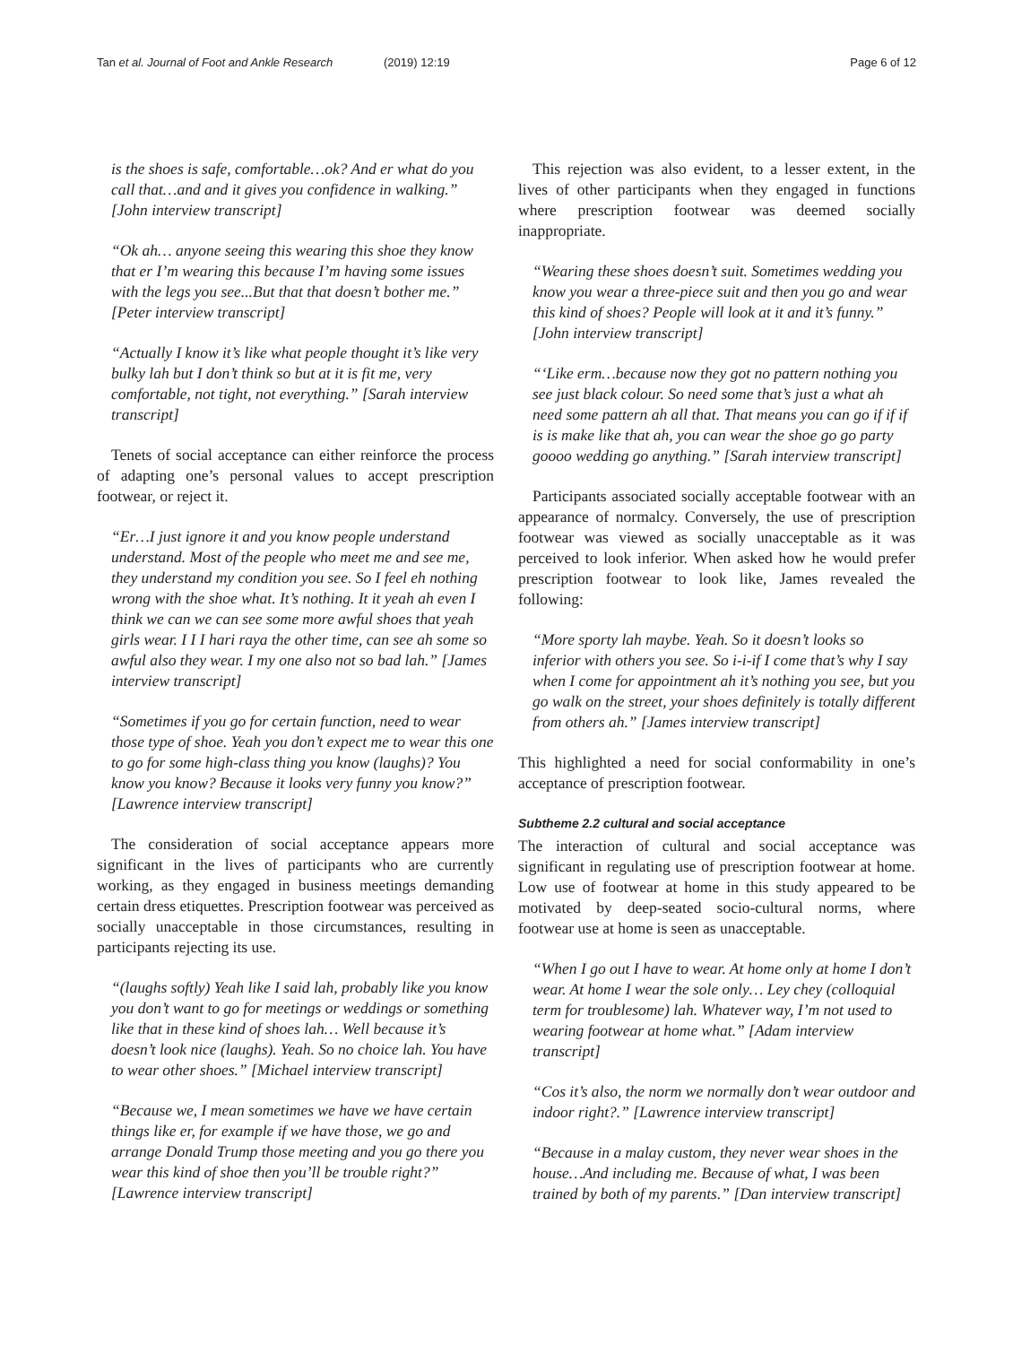Tan et al. Journal of Foot and Ankle Research (2019) 12:19 Page 6 of 12
is the shoes is safe, comfortable…ok? And er what do you call that…and and it gives you confidence in walking.” [John interview transcript]
“Ok ah… anyone seeing this wearing this shoe they know that er I’m wearing this because I’m having some issues with the legs you see...But that that doesn’t bother me.” [Peter interview transcript]
“Actually I know it’s like what people thought it’s like very bulky lah but I don’t think so but at it is fit me, very comfortable, not tight, not everything.” [Sarah interview transcript]
Tenets of social acceptance can either reinforce the process of adapting one’s personal values to accept prescription footwear, or reject it.
“Er…I just ignore it and you know people understand understand. Most of the people who meet me and see me, they understand my condition you see. So I feel eh nothing wrong with the shoe what. It’s nothing. It it yeah ah even I think we can we can see some more awful shoes that yeah girls wear. I I I hari raya the other time, can see ah some so awful also they wear. I my one also not so bad lah.” [James interview transcript]
“Sometimes if you go for certain function, need to wear those type of shoe. Yeah you don’t expect me to wear this one to go for some high-class thing you know (laughs)? You know you know? Because it looks very funny you know?” [Lawrence interview transcript]
The consideration of social acceptance appears more significant in the lives of participants who are currently working, as they engaged in business meetings demanding certain dress etiquettes. Prescription footwear was perceived as socially unacceptable in those circumstances, resulting in participants rejecting its use.
“(laughs softly) Yeah like I said lah, probably like you know you don’t want to go for meetings or weddings or something like that in these kind of shoes lah… Well because it’s doesn’t look nice (laughs). Yeah. So no choice lah. You have to wear other shoes.” [Michael interview transcript]
“Because we, I mean sometimes we have we have certain things like er, for example if we have those, we go and arrange Donald Trump those meeting and you go there you wear this kind of shoe then you’ll be trouble right?” [Lawrence interview transcript]
This rejection was also evident, to a lesser extent, in the lives of other participants when they engaged in functions where prescription footwear was deemed socially inappropriate.
“Wearing these shoes doesn’t suit. Sometimes wedding you know you wear a three-piece suit and then you go and wear this kind of shoes? People will look at it and it’s funny.” [John interview transcript]
“‘Like erm…because now they got no pattern nothing you see just black colour. So need some that’s just a what ah need some pattern ah all that. That means you can go if if if is is make like that ah, you can wear the shoe go go party goooo wedding go anything.” [Sarah interview transcript]
Participants associated socially acceptable footwear with an appearance of normalcy. Conversely, the use of prescription footwear was viewed as socially unacceptable as it was perceived to look inferior. When asked how he would prefer prescription footwear to look like, James revealed the following:
“More sporty lah maybe. Yeah. So it doesn’t looks so inferior with others you see. So i-i-if I come that’s why I say when I come for appointment ah it’s nothing you see, but you go walk on the street, your shoes definitely is totally different from others ah.” [James interview transcript]
This highlighted a need for social conformability in one’s acceptance of prescription footwear.
Subtheme 2.2 cultural and social acceptance
The interaction of cultural and social acceptance was significant in regulating use of prescription footwear at home. Low use of footwear at home in this study appeared to be motivated by deep-seated socio-cultural norms, where footwear use at home is seen as unacceptable.
“When I go out I have to wear. At home only at home I don’t wear. At home I wear the sole only… Ley chey (colloquial term for troublesome) lah. Whatever way, I’m not used to wearing footwear at home what.” [Adam interview transcript]
“Cos it’s also, the norm we normally don’t wear outdoor and indoor right?.” [Lawrence interview transcript]
“Because in a malay custom, they never wear shoes in the house…And including me. Because of what, I was been trained by both of my parents.” [Dan interview transcript]